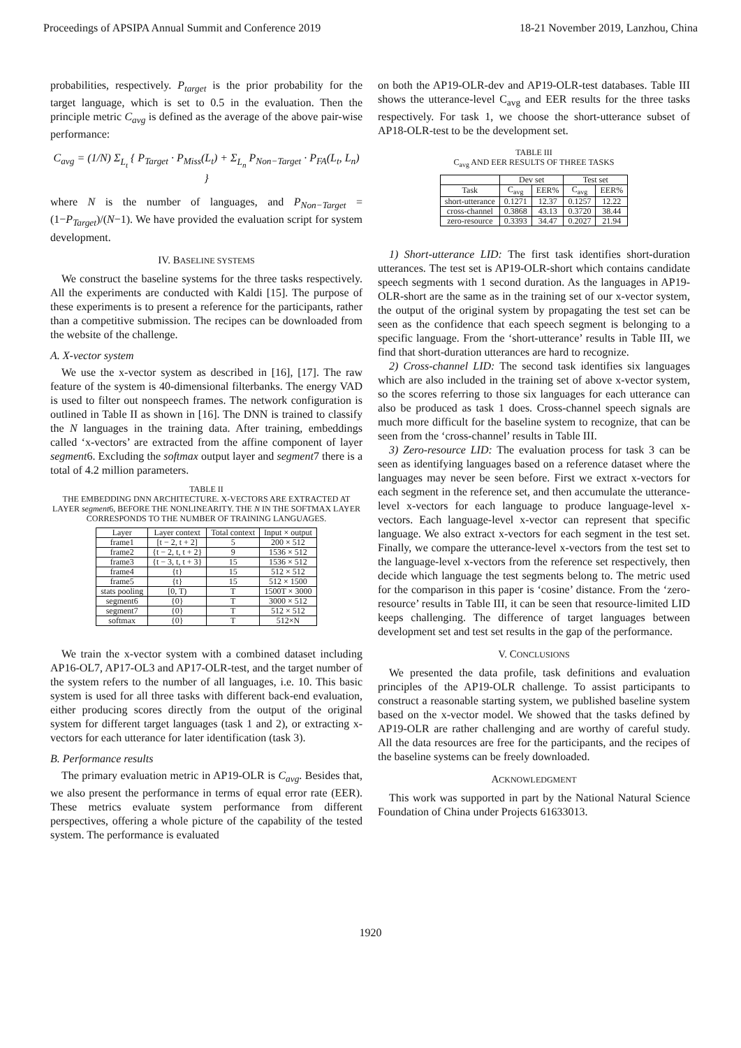Proceedings of APSIPA Annual Summit and Conference 2019 18-21 November 2019, Lanzhou, China
probabilities, respectively. P<sub>target</sub> is the prior probability for the target language, which is set to 0.5 in the evaluation. Then the principle metric C<sub>avg</sub> is defined as the average of the above pair-wise performance:
C<sub>avg</sub> = (1/N) Σ<sub>L<sub>t</sub></sub> { P<sub>Target</sub> · P<sub>Miss</sub>(L<sub>t</sub>) + Σ<sub>L<sub>n</sub></sub> P<sub>Non−Target</sub> · P<sub>FA</sub>(L<sub>t</sub>, L<sub>n</sub>) }
where N is the number of languages, and P<sub>Non−Target</sub> = (1−P<sub>Target</sub>)/(N−1). We have provided the evaluation script for system development.
IV. BASELINE SYSTEMS
We construct the baseline systems for the three tasks respectively. All the experiments are conducted with Kaldi [15]. The purpose of these experiments is to present a reference for the participants, rather than a competitive submission. The recipes can be downloaded from the website of the challenge.
A. X-vector system
We use the x-vector system as described in [16], [17]. The raw feature of the system is 40-dimensional filterbanks. The energy VAD is used to filter out nonspeech frames. The network configuration is outlined in Table II as shown in [16]. The DNN is trained to classify the N languages in the training data. After training, embeddings called ‘x-vectors’ are extracted from the affine component of layer segment6. Excluding the softmax output layer and segment7 there is a total of 4.2 million parameters.
TABLE II
THE EMBEDDING DNN ARCHITECTURE. X-VECTORS ARE EXTRACTED AT LAYER segment6, BEFORE THE NONLINEARITY. THE N IN THE SOFTMAX LAYER CORRESPONDS TO THE NUMBER OF TRAINING LANGUAGES.
| Layer | Layer context | Total context | Input × output |
| --- | --- | --- | --- |
| frame1 | [t − 2, t + 2] | 5 | 200 × 512 |
| frame2 | {t − 2, t, t + 2} | 9 | 1536 × 512 |
| frame3 | {t − 3, t, t + 3} | 15 | 1536 × 512 |
| frame4 | {t} | 15 | 512 × 512 |
| frame5 | {t} | 15 | 512 × 1500 |
| stats pooling | [0, T) | T | 1500T × 3000 |
| segment6 | {0} | T | 3000 × 512 |
| segment7 | {0} | T | 512 × 512 |
| softmax | {0} | T | 512×N |
We train the x-vector system with a combined dataset including AP16-OL7, AP17-OL3 and AP17-OLR-test, and the target number of the system refers to the number of all languages, i.e. 10. This basic system is used for all three tasks with different back-end evaluation, either producing scores directly from the output of the original system for different target languages (task 1 and 2), or extracting x-vectors for each utterance for later identification (task 3).
B. Performance results
The primary evaluation metric in AP19-OLR is C<sub>avg</sub>. Besides that, we also present the performance in terms of equal error rate (EER). These metrics evaluate system performance from different perspectives, offering a whole picture of the capability of the tested system. The performance is evaluated
on both the AP19-OLR-dev and AP19-OLR-test databases. Table III shows the utterance-level C<sub>avg</sub> and EER results for the three tasks respectively. For task 1, we choose the short-utterance subset of AP18-OLR-test to be the development set.
TABLE III
C<sub>avg</sub> AND EER RESULTS OF THREE TASKS
| | Dev set | | Test set | |
| --- | --- | --- | --- | --- |
| Task | C<sub>avg</sub> | EER% | C<sub>avg</sub> | EER% |
| short-utterance | 0.1271 | 12.37 | 0.1257 | 12.22 |
| cross-channel | 0.3868 | 43.13 | 0.3720 | 38.44 |
| zero-resource | 0.3393 | 34.47 | 0.2027 | 21.94 |
1) Short-utterance LID: The first task identifies short-duration utterances. The test set is AP19-OLR-short which contains candidate speech segments with 1 second duration. As the languages in AP19-OLR-short are the same as in the training set of our x-vector system, the output of the original system by propagating the test set can be seen as the confidence that each speech segment is belonging to a specific language. From the ‘short-utterance’ results in Table III, we find that short-duration utterances are hard to recognize.
2) Cross-channel LID: The second task identifies six languages which are also included in the training set of above x-vector system, so the scores referring to those six languages for each utterance can also be produced as task 1 does. Cross-channel speech signals are much more difficult for the baseline system to recognize, that can be seen from the ‘cross-channel’ results in Table III.
3) Zero-resource LID: The evaluation process for task 3 can be seen as identifying languages based on a reference dataset where the languages may never be seen before. First we extract x-vectors for each segment in the reference set, and then accumulate the utterance-level x-vectors for each language to produce language-level x-vectors. Each language-level x-vector can represent that specific language. We also extract x-vectors for each segment in the test set. Finally, we compare the utterance-level x-vectors from the test set to the language-level x-vectors from the reference set respectively, then decide which language the test segments belong to. The metric used for the comparison in this paper is ‘cosine’ distance. From the ‘zero-resource’ results in Table III, it can be seen that resource-limited LID keeps challenging. The difference of target languages between development set and test set results in the gap of the performance.
V. CONCLUSIONS
We presented the data profile, task definitions and evaluation principles of the AP19-OLR challenge. To assist participants to construct a reasonable starting system, we published baseline system based on the x-vector model. We showed that the tasks defined by AP19-OLR are rather challenging and are worthy of careful study. All the data resources are free for the participants, and the recipes of the baseline systems can be freely downloaded.
ACKNOWLEDGMENT
This work was supported in part by the National Natural Science Foundation of China under Projects 61633013.
1920